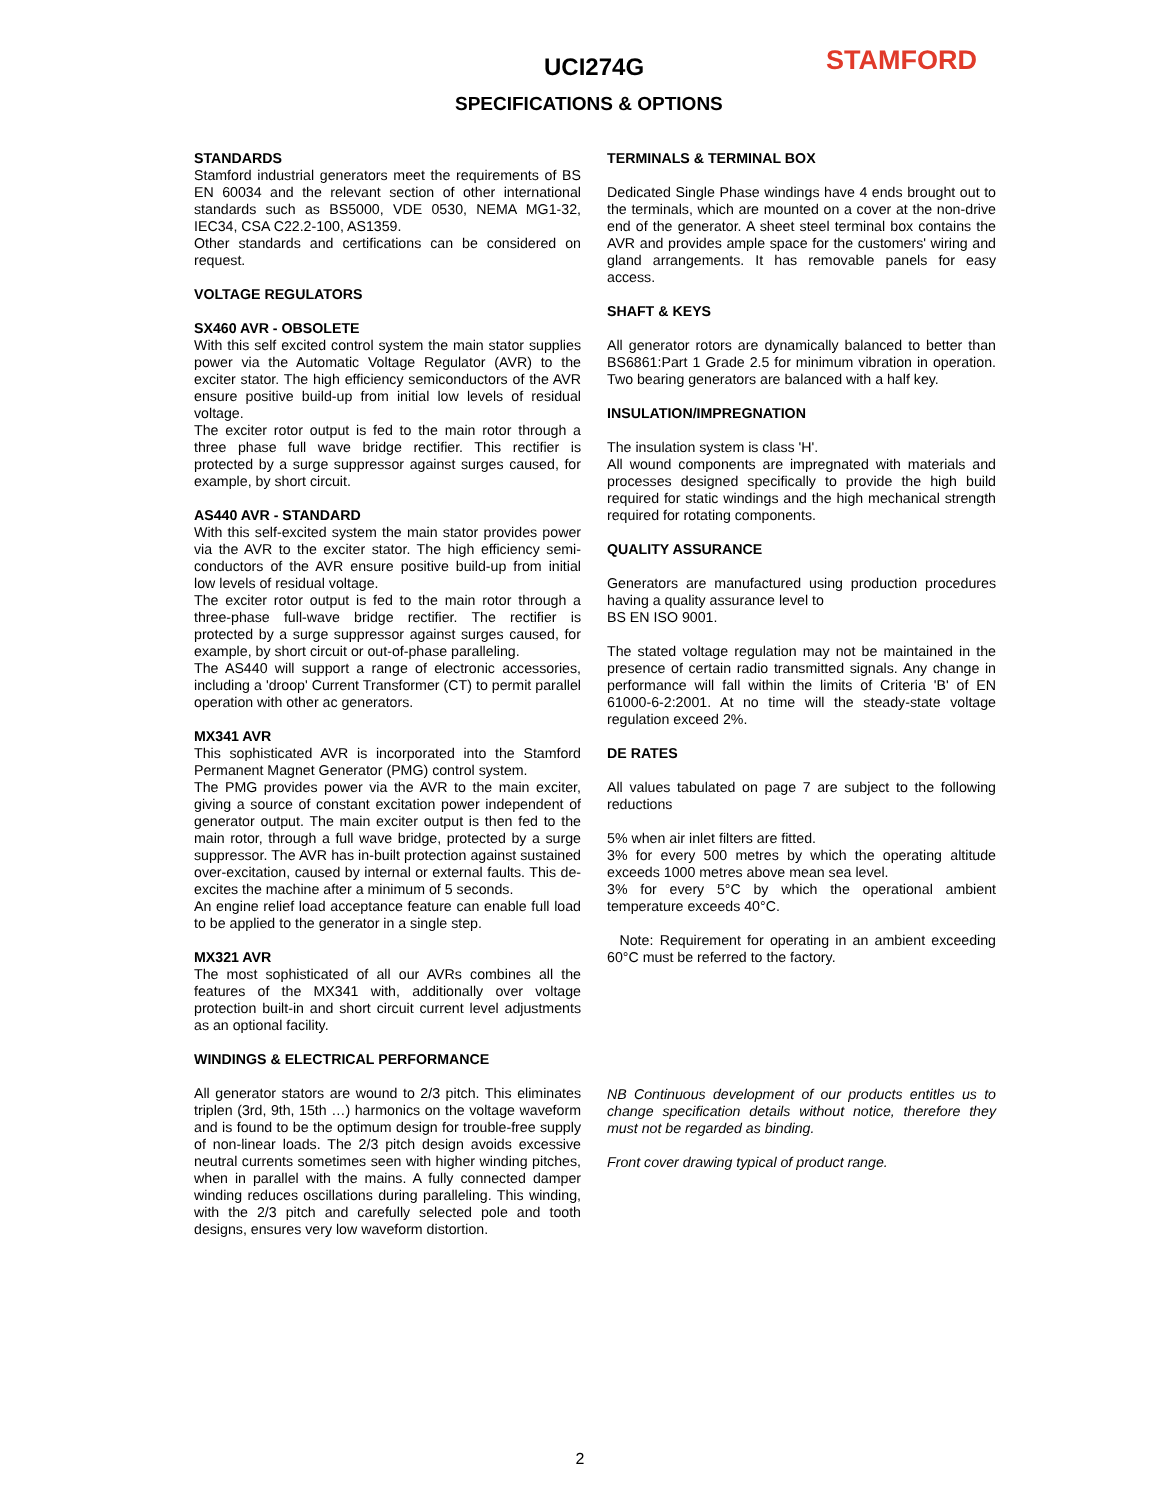UCI274G STAMFORD
SPECIFICATIONS & OPTIONS
STANDARDS
Stamford industrial generators meet the requirements of BS EN 60034 and the relevant section of other international standards such as BS5000, VDE 0530, NEMA MG1-32, IEC34, CSA C22.2-100, AS1359.
Other standards and certifications can be considered on request.
VOLTAGE REGULATORS
SX460 AVR - OBSOLETE
With this self excited control system the main stator supplies power via the Automatic Voltage Regulator (AVR) to the exciter stator. The high efficiency semiconductors of the AVR ensure positive build-up from initial low levels of residual voltage.
The exciter rotor output is fed to the main rotor through a three phase full wave bridge rectifier. This rectifier is protected by a surge suppressor against surges caused, for example, by short circuit.
AS440 AVR - STANDARD
With this self-excited system the main stator provides power via the AVR to the exciter stator. The high efficiency semi-conductors of the AVR ensure positive build-up from initial low levels of residual voltage.
The exciter rotor output is fed to the main rotor through a three-phase full-wave bridge rectifier. The rectifier is protected by a surge suppressor against surges caused, for example, by short circuit or out-of-phase paralleling.
The AS440 will support a range of electronic accessories, including a 'droop' Current Transformer (CT) to permit parallel operation with other ac generators.
MX341 AVR
This sophisticated AVR is incorporated into the Stamford Permanent Magnet Generator (PMG) control system.
The PMG provides power via the AVR to the main exciter, giving a source of constant excitation power independent of generator output. The main exciter output is then fed to the main rotor, through a full wave bridge, protected by a surge suppressor. The AVR has in-built protection against sustained over-excitation, caused by internal or external faults. This de-excites the machine after a minimum of 5 seconds.
An engine relief load acceptance feature can enable full load to be applied to the generator in a single step.
MX321 AVR
The most sophisticated of all our AVRs combines all the features of the MX341 with, additionally over voltage protection built-in and short circuit current level adjustments as an optional facility.
WINDINGS & ELECTRICAL PERFORMANCE
All generator stators are wound to 2/3 pitch. This eliminates triplen (3rd, 9th, 15th …) harmonics on the voltage waveform and is found to be the optimum design for trouble-free supply of non-linear loads. The 2/3 pitch design avoids excessive neutral currents sometimes seen with higher winding pitches, when in parallel with the mains. A fully connected damper winding reduces oscillations during paralleling. This winding, with the 2/3 pitch and carefully selected pole and tooth designs, ensures very low waveform distortion.
TERMINALS & TERMINAL BOX
Dedicated Single Phase windings have 4 ends brought out to the terminals, which are mounted on a cover at the non-drive end of the generator. A sheet steel terminal box contains the AVR and provides ample space for the customers' wiring and gland arrangements. It has removable panels for easy access.
SHAFT & KEYS
All generator rotors are dynamically balanced to better than BS6861:Part 1 Grade 2.5 for minimum vibration in operation. Two bearing generators are balanced with a half key.
INSULATION/IMPREGNATION
The insulation system is class 'H'.
All wound components are impregnated with materials and processes designed specifically to provide the high build required for static windings and the high mechanical strength required for rotating components.
QUALITY ASSURANCE
Generators are manufactured using production procedures having a quality assurance level to
BS EN ISO 9001.
The stated voltage regulation may not be maintained in the presence of certain radio transmitted signals. Any change in performance will fall within the limits of Criteria 'B' of EN 61000-6-2:2001. At no time will the steady-state voltage regulation exceed 2%.
DE RATES
All values tabulated on page 7 are subject to the following reductions
5% when air inlet filters are fitted.
3% for every 500 metres by which the operating altitude exceeds 1000 metres above mean sea level.
3% for every 5°C by which the operational ambient temperature exceeds 40°C.
Note: Requirement for operating in an ambient exceeding 60°C must be referred to the factory.
NB Continuous development of our products entitles us to change specification details without notice, therefore they must not be regarded as binding.
Front cover drawing typical of product range.
2